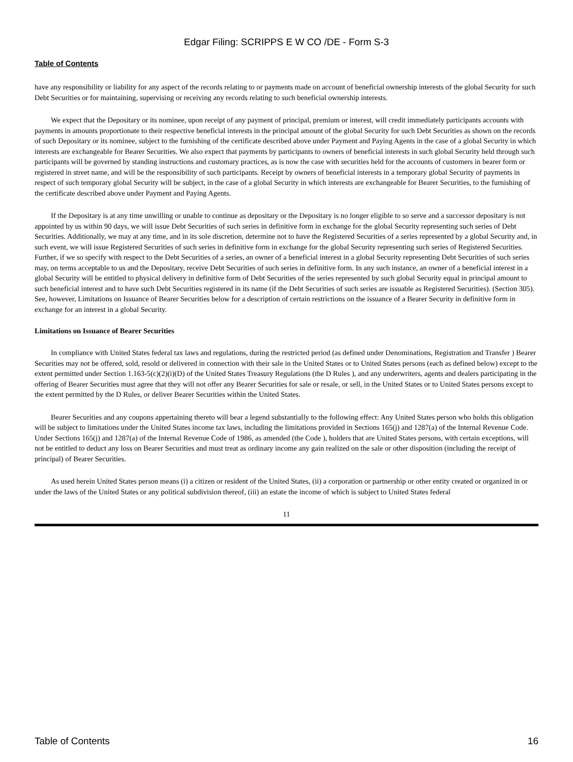Edgar Filing: SCRIPPS E W CO /DE - Form S-3
Table of Contents
have any responsibility or liability for any aspect of the records relating to or payments made on account of beneficial ownership interests of the global Security for such Debt Securities or for maintaining, supervising or receiving any records relating to such beneficial ownership interests.
We expect that the Depositary or its nominee, upon receipt of any payment of principal, premium or interest, will credit immediately participants accounts with payments in amounts proportionate to their respective beneficial interests in the principal amount of the global Security for such Debt Securities as shown on the records of such Depositary or its nominee, subject to the furnishing of the certificate described above under Payment and Paying Agents in the case of a global Security in which interests are exchangeable for Bearer Securities. We also expect that payments by participants to owners of beneficial interests in such global Security held through such participants will be governed by standing instructions and customary practices, as is now the case with securities held for the accounts of customers in bearer form or registered in street name, and will be the responsibility of such participants. Receipt by owners of beneficial interests in a temporary global Security of payments in respect of such temporary global Security will be subject, in the case of a global Security in which interests are exchangeable for Bearer Securities, to the furnishing of the certificate described above under Payment and Paying Agents.
If the Depositary is at any time unwilling or unable to continue as depositary or the Depositary is no longer eligible to so serve and a successor depositary is not appointed by us within 90 days, we will issue Debt Securities of such series in definitive form in exchange for the global Security representing such series of Debt Securities. Additionally, we may at any time, and in its sole discretion, determine not to have the Registered Securities of a series represented by a global Security and, in such event, we will issue Registered Securities of such series in definitive form in exchange for the global Security representing such series of Registered Securities. Further, if we so specify with respect to the Debt Securities of a series, an owner of a beneficial interest in a global Security representing Debt Securities of such series may, on terms acceptable to us and the Depositary, receive Debt Securities of such series in definitive form. In any such instance, an owner of a beneficial interest in a global Security will be entitled to physical delivery in definitive form of Debt Securities of the series represented by such global Security equal in principal amount to such beneficial interest and to have such Debt Securities registered in its name (if the Debt Securities of such series are issuable as Registered Securities). (Section 305). See, however, Limitations on Issuance of Bearer Securities below for a description of certain restrictions on the issuance of a Bearer Security in definitive form in exchange for an interest in a global Security.
Limitations on Issuance of Bearer Securities
In compliance with United States federal tax laws and regulations, during the restricted period (as defined under Denominations, Registration and Transfer ) Bearer Securities may not be offered, sold, resold or delivered in connection with their sale in the United States or to United States persons (each as defined below) except to the extent permitted under Section 1.163-5(c)(2)(i)(D) of the United States Treasury Regulations (the D Rules ), and any underwriters, agents and dealers participating in the offering of Bearer Securities must agree that they will not offer any Bearer Securities for sale or resale, or sell, in the United States or to United States persons except to the extent permitted by the D Rules, or deliver Bearer Securities within the United States.
Bearer Securities and any coupons appertaining thereto will bear a legend substantially to the following effect: Any United States person who holds this obligation will be subject to limitations under the United States income tax laws, including the limitations provided in Sections 165(j) and 1287(a) of the Internal Revenue Code. Under Sections 165(j) and 1287(a) of the Internal Revenue Code of 1986, as amended (the Code ), holders that are United States persons, with certain exceptions, will not be entitled to deduct any loss on Bearer Securities and must treat as ordinary income any gain realized on the sale or other disposition (including the receipt of principal) of Bearer Securities.
As used herein United States person means (i) a citizen or resident of the United States, (ii) a corporation or partnership or other entity created or organized in or under the laws of the United States or any political subdivision thereof, (iii) an estate the income of which is subject to United States federal
11
Table of Contents 16